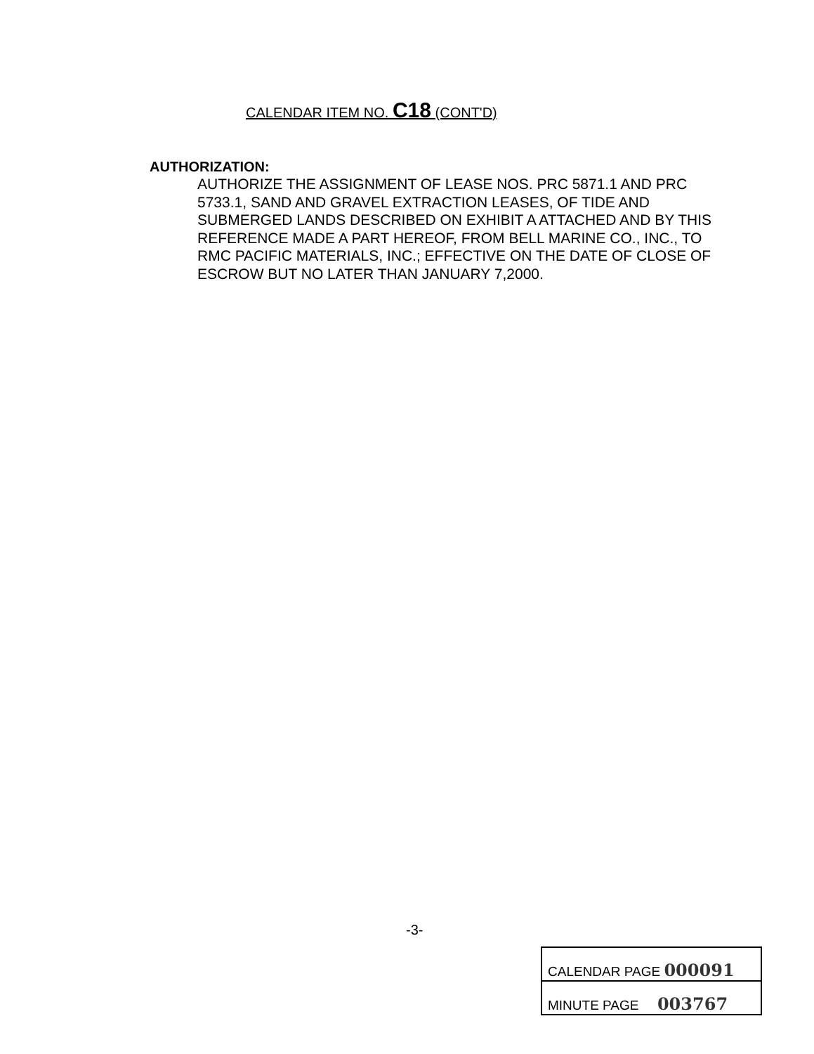CALENDAR ITEM NO. C18 (CONT'D)
AUTHORIZATION:
AUTHORIZE THE ASSIGNMENT OF LEASE NOS. PRC 5871.1 AND PRC 5733.1, SAND AND GRAVEL EXTRACTION LEASES, OF TIDE AND SUBMERGED LANDS DESCRIBED ON EXHIBIT A ATTACHED AND BY THIS REFERENCE MADE A PART HEREOF, FROM BELL MARINE CO., INC., TO RMC PACIFIC MATERIALS, INC.; EFFECTIVE ON THE DATE OF CLOSE OF ESCROW BUT NO LATER THAN JANUARY 7,2000.
-3-
| CALENDAR PAGE 000091 |
| MINUTE PAGE 003767 |